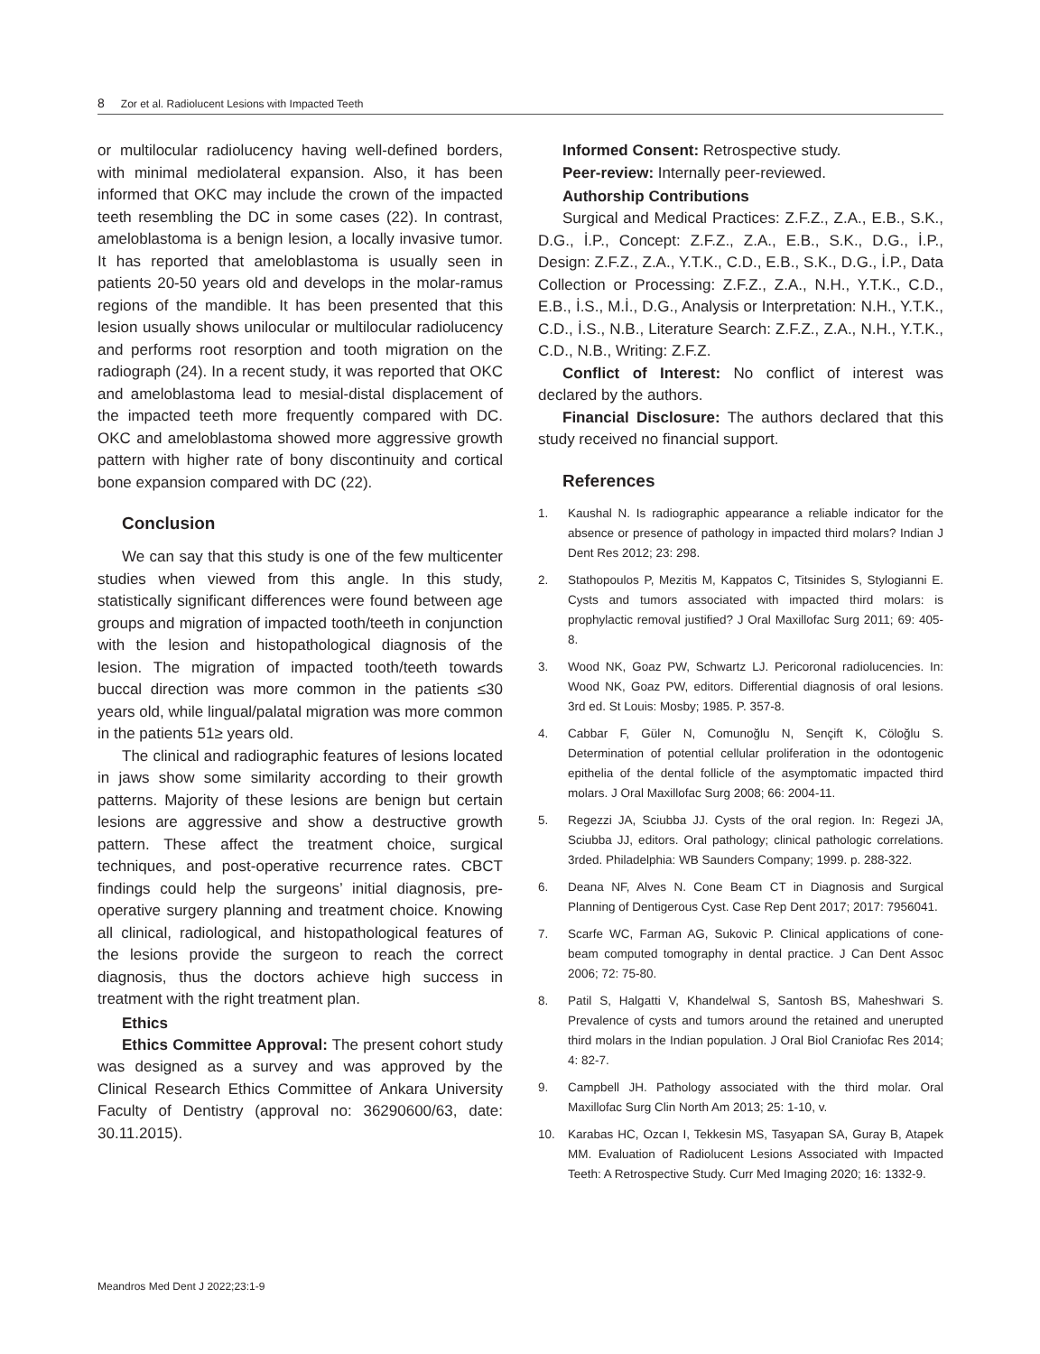8 Zor et al. Radiolucent Lesions with Impacted Teeth
or multilocular radiolucency having well-defined borders, with minimal mediolateral expansion. Also, it has been informed that OKC may include the crown of the impacted teeth resembling the DC in some cases (22). In contrast, ameloblastoma is a benign lesion, a locally invasive tumor. It has reported that ameloblastoma is usually seen in patients 20-50 years old and develops in the molar-ramus regions of the mandible. It has been presented that this lesion usually shows unilocular or multilocular radiolucency and performs root resorption and tooth migration on the radiograph (24). In a recent study, it was reported that OKC and ameloblastoma lead to mesial-distal displacement of the impacted teeth more frequently compared with DC. OKC and ameloblastoma showed more aggressive growth pattern with higher rate of bony discontinuity and cortical bone expansion compared with DC (22).
Conclusion
We can say that this study is one of the few multicenter studies when viewed from this angle. In this study, statistically significant differences were found between age groups and migration of impacted tooth/teeth in conjunction with the lesion and histopathological diagnosis of the lesion. The migration of impacted tooth/teeth towards buccal direction was more common in the patients ≤30 years old, while lingual/palatal migration was more common in the patients 51≥ years old.
The clinical and radiographic features of lesions located in jaws show some similarity according to their growth patterns. Majority of these lesions are benign but certain lesions are aggressive and show a destructive growth pattern. These affect the treatment choice, surgical techniques, and post-operative recurrence rates. CBCT findings could help the surgeons’ initial diagnosis, pre-operative surgery planning and treatment choice. Knowing all clinical, radiological, and histopathological features of the lesions provide the surgeon to reach the correct diagnosis, thus the doctors achieve high success in treatment with the right treatment plan.
Ethics
Ethics Committee Approval: The present cohort study was designed as a survey and was approved by the Clinical Research Ethics Committee of Ankara University Faculty of Dentistry (approval no: 36290600/63, date: 30.11.2015).
Informed Consent: Retrospective study.
Peer-review: Internally peer-reviewed.
Authorship Contributions
Surgical and Medical Practices: Z.F.Z., Z.A., E.B., S.K., D.G., İ.P., Concept: Z.F.Z., Z.A., E.B., S.K., D.G., İ.P., Design: Z.F.Z., Z.A., Y.T.K., C.D., E.B., S.K., D.G., İ.P., Data Collection or Processing: Z.F.Z., Z.A., N.H., Y.T.K., C.D., E.B., İ.S., M.İ., D.G., Analysis or Interpretation: N.H., Y.T.K., C.D., İ.S., N.B., Literature Search: Z.F.Z., Z.A., N.H., Y.T.K., C.D., N.B., Writing: Z.F.Z.
Conflict of Interest: No conflict of interest was declared by the authors.
Financial Disclosure: The authors declared that this study received no financial support.
References
1. Kaushal N. Is radiographic appearance a reliable indicator for the absence or presence of pathology in impacted third molars? Indian J Dent Res 2012; 23: 298.
2. Stathopoulos P, Mezitis M, Kappatos C, Titsinides S, Stylogianni E. Cysts and tumors associated with impacted third molars: is prophylactic removal justified? J Oral Maxillofac Surg 2011; 69: 405-8.
3. Wood NK, Goaz PW, Schwartz LJ. Pericoronal radiolucencies. In: Wood NK, Goaz PW, editors. Differential diagnosis of oral lesions. 3rd ed. St Louis: Mosby; 1985. P. 357-8.
4. Cabbar F, Güler N, Comunoğlu N, Sençift K, Cöloğlu S. Determination of potential cellular proliferation in the odontogenic epithelia of the dental follicle of the asymptomatic impacted third molars. J Oral Maxillofac Surg 2008; 66: 2004-11.
5. Regezzi JA, Sciubba JJ. Cysts of the oral region. In: Regezi JA, Sciubba JJ, editors. Oral pathology; clinical pathologic correlations. 3rded. Philadelphia: WB Saunders Company; 1999. p. 288-322.
6. Deana NF, Alves N. Cone Beam CT in Diagnosis and Surgical Planning of Dentigerous Cyst. Case Rep Dent 2017; 2017: 7956041.
7. Scarfe WC, Farman AG, Sukovic P. Clinical applications of cone-beam computed tomography in dental practice. J Can Dent Assoc 2006; 72: 75-80.
8. Patil S, Halgatti V, Khandelwal S, Santosh BS, Maheshwari S. Prevalence of cysts and tumors around the retained and unerupted third molars in the Indian population. J Oral Biol Craniofac Res 2014; 4: 82-7.
9. Campbell JH. Pathology associated with the third molar. Oral Maxillofac Surg Clin North Am 2013; 25: 1-10, v.
10. Karabas HC, Ozcan I, Tekkesin MS, Tasyapan SA, Guray B, Atapek MM. Evaluation of Radiolucent Lesions Associated with Impacted Teeth: A Retrospective Study. Curr Med Imaging 2020; 16: 1332-9.
Meandros Med Dent J 2022;23:1-9